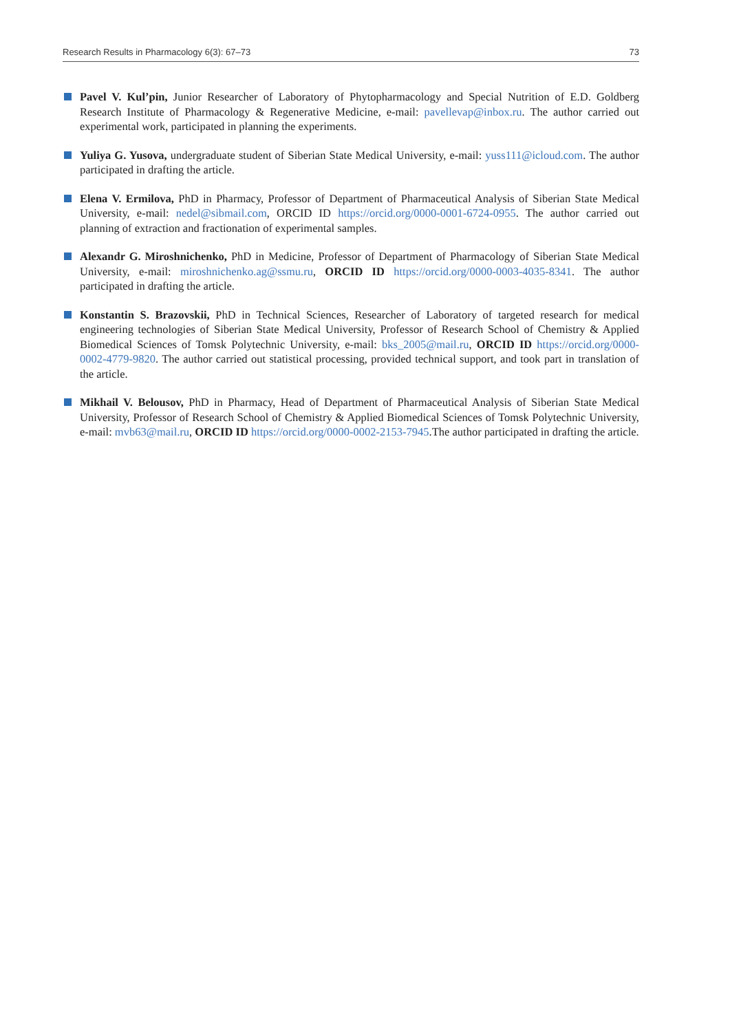Research Results in Pharmacology 6(3): 67–73 73
Pavel V. Kul’pin, Junior Researcher of Laboratory of Phytopharmacology and Special Nutrition of E.D. Goldberg Research Institute of Pharmacology & Regenerative Medicine, e-mail: pavellevap@inbox.ru. The author carried out experimental work, participated in planning the experiments.
Yuliya G. Yusova, undergraduate student of Siberian State Medical University, e-mail: yuss111@icloud.com. The author participated in drafting the article.
Elena V. Ermilova, PhD in Pharmacy, Professor of Department of Pharmaceutical Analysis of Siberian State Medical University, e-mail: nedel@sibmail.com, ORCID ID https://orcid.org/0000-0001-6724-0955. The author carried out planning of extraction and fractionation of experimental samples.
Alexandr G. Miroshnichenko, PhD in Medicine, Professor of Department of Pharmacology of Siberian State Medical University, e-mail: miroshnichenko.ag@ssmu.ru, ORCID ID https://orcid.org/0000-0003-4035-8341. The author participated in drafting the article.
Konstantin S. Brazovskii, PhD in Technical Sciences, Researcher of Laboratory of targeted research for medical engineering technologies of Siberian State Medical University, Professor of Research School of Chemistry & Applied Biomedical Sciences of Tomsk Polytechnic University, e-mail: bks_2005@mail.ru, ORCID ID https://orcid.org/0000-0002-4779-9820. The author carried out statistical processing, provided technical support, and took part in translation of the article.
Mikhail V. Belousov, PhD in Pharmacy, Head of Department of Pharmaceutical Analysis of Siberian State Medical University, Professor of Research School of Chemistry & Applied Biomedical Sciences of Tomsk Polytechnic University, e-mail: mvb63@mail.ru, ORCID ID https://orcid.org/0000-0002-2153-7945.The author participated in drafting the article.